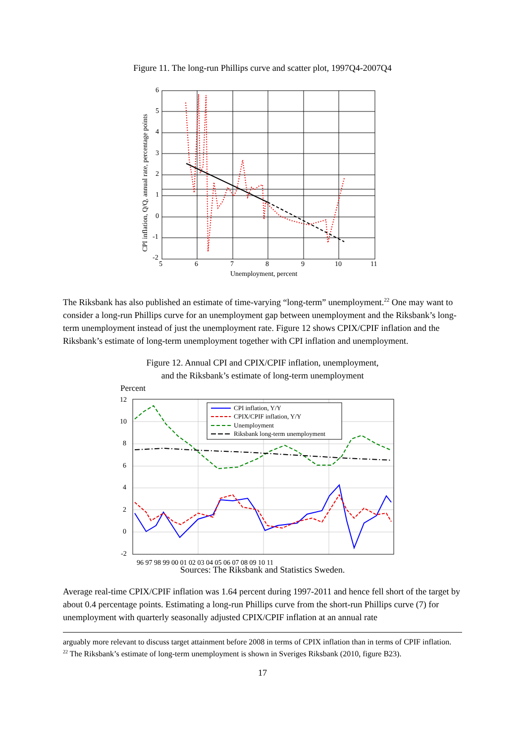Figure 11. The long-run Phillips curve and scatter plot, 1997Q4-2007Q4
6
5
4
3
2
1
0
-1
-2
5
6
7
8
9
10
11
Unemployment, percent
CPI inflation, Q/Q, annual rate, percentage points
The Riksbank has also published an estimate of time-varying “long-term” unemployment.<sup>22</sup> One may want to consider a long-run Phillips curve for an unemployment gap between unemployment and the Riksbank’s long-term unemployment instead of just the unemployment rate. Figure 12 shows CPIX/CPIF inflation and the Riksbank’s estimate of long-term unemployment together with CPI inflation and unemployment.
Figure 12. Annual CPI and CPIX/CPIF inflation, unemployment,
and the Riksbank’s estimate of long-term unemployment
Percent
12
10
8
6
4
2
0
-2
96 97 98 99 00 01 02 03 04 05 06 07 08 09 10 11
CPI inflation, Y/Y
CPIX/CPIF inflation, Y/Y
Unemployment
Riksbank long-term unemployment
Sources: The Riksbank and Statistics Sweden.
Average real-time CPIX/CPIF inflation was 1.64 percent during 1997-2011 and hence fell short of the target by about 0.4 percentage points. Estimating a long-run Phillips curve from the short-run Phillips curve (7) for unemployment with quarterly seasonally adjusted CPIX/CPIF inflation at an annual rate
arguably more relevant to discuss target attainment before 2008 in terms of CPIX inflation than in terms of CPIF inflation.
<sup>22</sup> The Riksbank’s estimate of long-term unemployment is shown in Sveriges Riksbank (2010, figure B23).
17